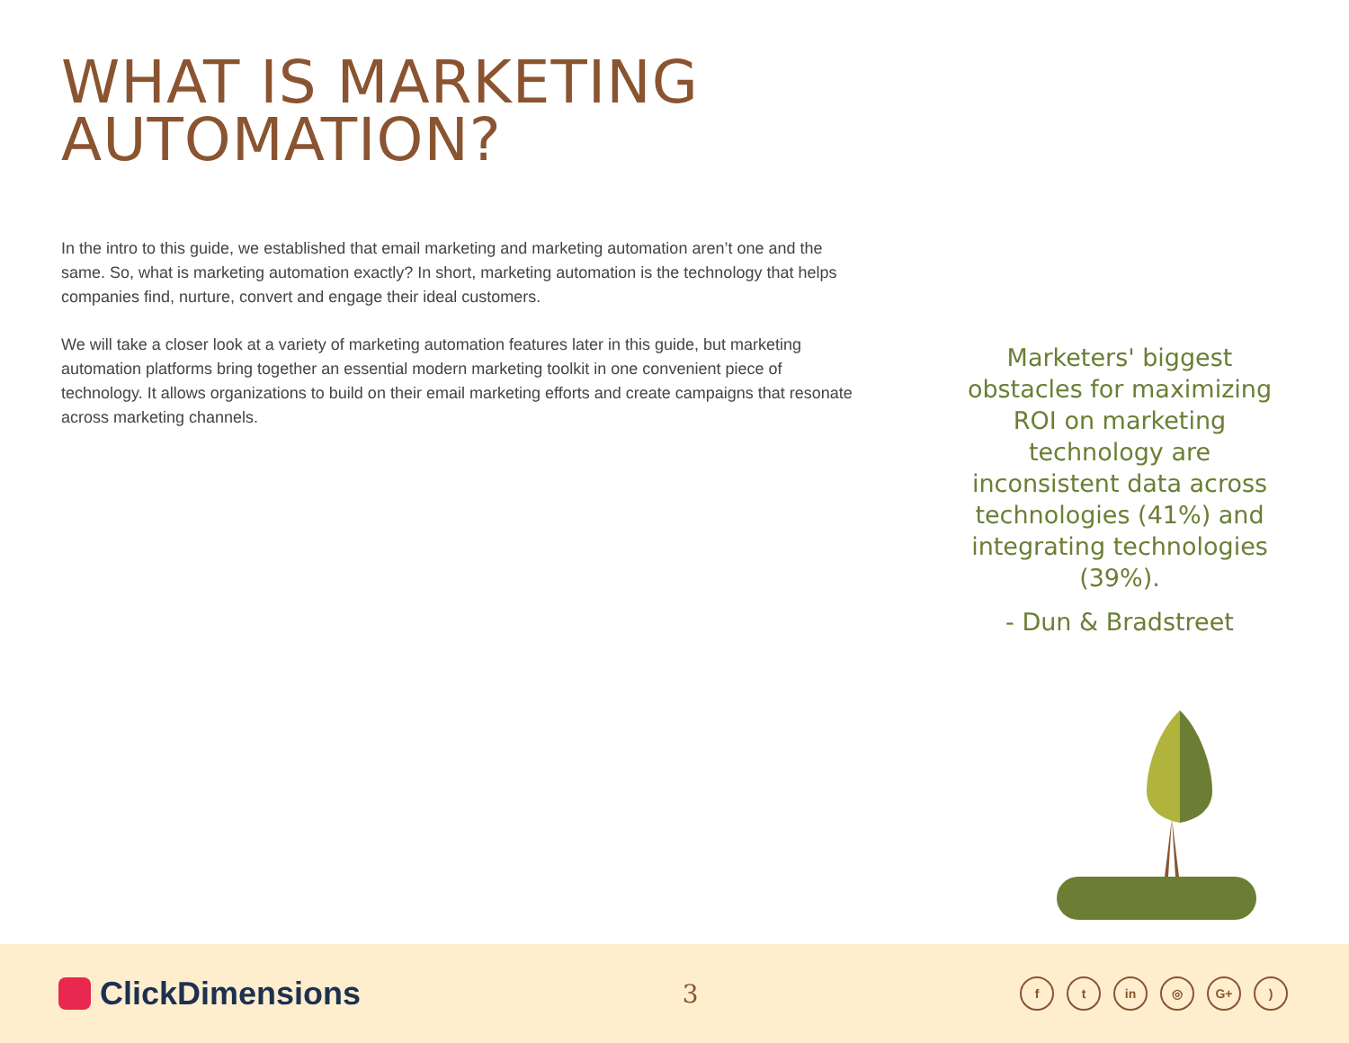WHAT IS MARKETING
AUTOMATION?
In the intro to this guide, we established that email marketing and marketing automation aren’t one and the same. So, what is marketing automation exactly? In short, marketing automation is the technology that helps companies find, nurture, convert and engage their ideal customers.
We will take a closer look at a variety of marketing automation features later in this guide, but marketing automation platforms bring together an essential modern marketing toolkit in one convenient piece of technology. It allows organizations to build on their email marketing efforts and create campaigns that resonate across marketing channels.
Marketers' biggest obstacles for maximizing ROI on marketing technology are inconsistent data across technologies (41%) and integrating technologies (39%).
- Dun & Bradstreet
ClickDimensions
3
ft in ◎ G+)